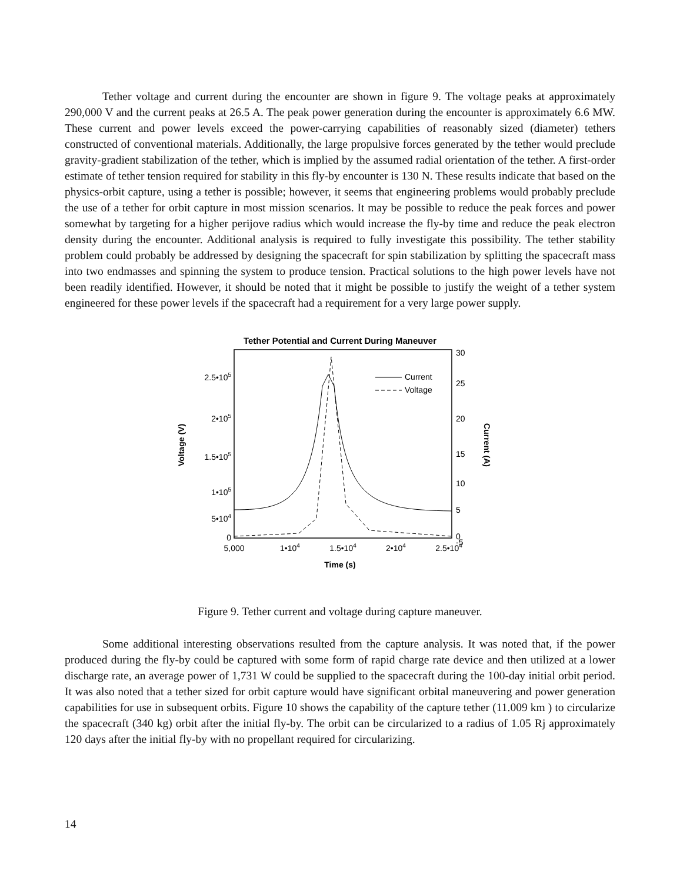Tether voltage and current during the encounter are shown in figure 9. The voltage peaks at approximately 290,000 V and the current peaks at 26.5 A. The peak power generation during the encounter is approximately 6.6 MW. These current and power levels exceed the power-carrying capabilities of reasonably sized (diameter) tethers constructed of conventional materials. Additionally, the large propulsive forces generated by the tether would preclude gravity-gradient stabilization of the tether, which is implied by the assumed radial orientation of the tether. A first-order estimate of tether tension required for stability in this fly-by encounter is 130 N. These results indicate that based on the physics-orbit capture, using a tether is possible; however, it seems that engineering problems would probably preclude the use of a tether for orbit capture in most mission scenarios. It may be possible to reduce the peak forces and power somewhat by targeting for a higher perijove radius which would increase the fly-by time and reduce the peak electron density during the encounter. Additional analysis is required to fully investigate this possibility. The tether stability problem could probably be addressed by designing the spacecraft for spin stabilization by splitting the spacecraft mass into two endmasses and spinning the system to produce tension. Practical solutions to the high power levels have not been readily identified. However, it should be noted that it might be possible to justify the weight of a tether system engineered for these power levels if the spacecraft had a requirement for a very large power supply.
Tether Potential and Current During Maneuver
2.5•105
2•105
1.5•105
1•105
5•104
0
30
25
20
15
10
5
0
-5
5,000
1•104
1.5•104
2•104
2.5•104
Time (s)
Voltage (V)
Current (A)
Current
Voltage
Figure 9. Tether current and voltage during capture maneuver.
Some additional interesting observations resulted from the capture analysis. It was noted that, if the power produced during the fly-by could be captured with some form of rapid charge rate device and then utilized at a lower discharge rate, an average power of 1,731 W could be supplied to the spacecraft during the 100-day initial orbit period. It was also noted that a tether sized for orbit capture would have significant orbital maneuvering and power generation capabilities for use in subsequent orbits. Figure 10 shows the capability of the capture tether (11.009 km ) to circularize the spacecraft (340 kg) orbit after the initial fly-by. The orbit can be circularized to a radius of 1.05 Rj approximately 120 days after the initial fly-by with no propellant required for circularizing.
14